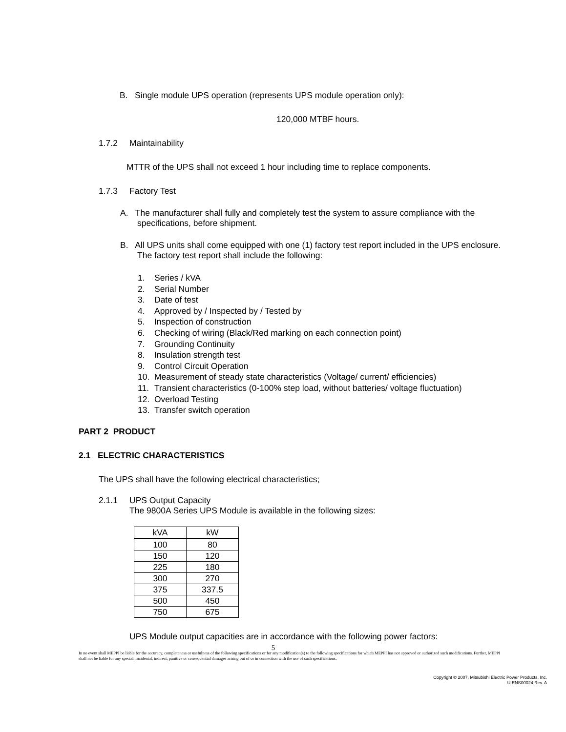B. Single module UPS operation (represents UPS module operation only):
120,000 MTBF hours.
1.7.2 Maintainability
MTTR of the UPS shall not exceed 1 hour including time to replace components.
1.7.3 Factory Test
A. The manufacturer shall fully and completely test the system to assure compliance with the specifications, before shipment.
B. All UPS units shall come equipped with one (1) factory test report included in the UPS enclosure. The factory test report shall include the following:
1. Series / kVA
2. Serial Number
3. Date of test
4. Approved by / Inspected by / Tested by
5. Inspection of construction
6. Checking of wiring (Black/Red marking on each connection point)
7. Grounding Continuity
8. Insulation strength test
9. Control Circuit Operation
10. Measurement of steady state characteristics (Voltage/ current/ efficiencies)
11. Transient characteristics (0-100% step load, without batteries/ voltage fluctuation)
12. Overload Testing
13. Transfer switch operation
PART 2 PRODUCT
2.1 ELECTRIC CHARACTERISTICS
The UPS shall have the following electrical characteristics;
2.1.1 UPS Output Capacity
The 9800A Series UPS Module is available in the following sizes:
| kVA | kW |
| --- | --- |
| 100 | 80 |
| 150 | 120 |
| 225 | 180 |
| 300 | 270 |
| 375 | 337.5 |
| 500 | 450 |
| 750 | 675 |
UPS Module output capacities are in accordance with the following power factors:
5
In no event shall MEPPI be liable for the accuracy, completeness or usefulness of the following specifications or for any modification(s) to the following specifications for which MEPPI has not approved or authorized such modifications. Further, MEPPI shall not be liable for any special, incidental, indirect, punitive or consequential damages arising out of or in connection with the use of such specifications.
Copyright © 2007, Mitsubishi Electric Power Products, Inc.
U-ENS00024 Rev. A